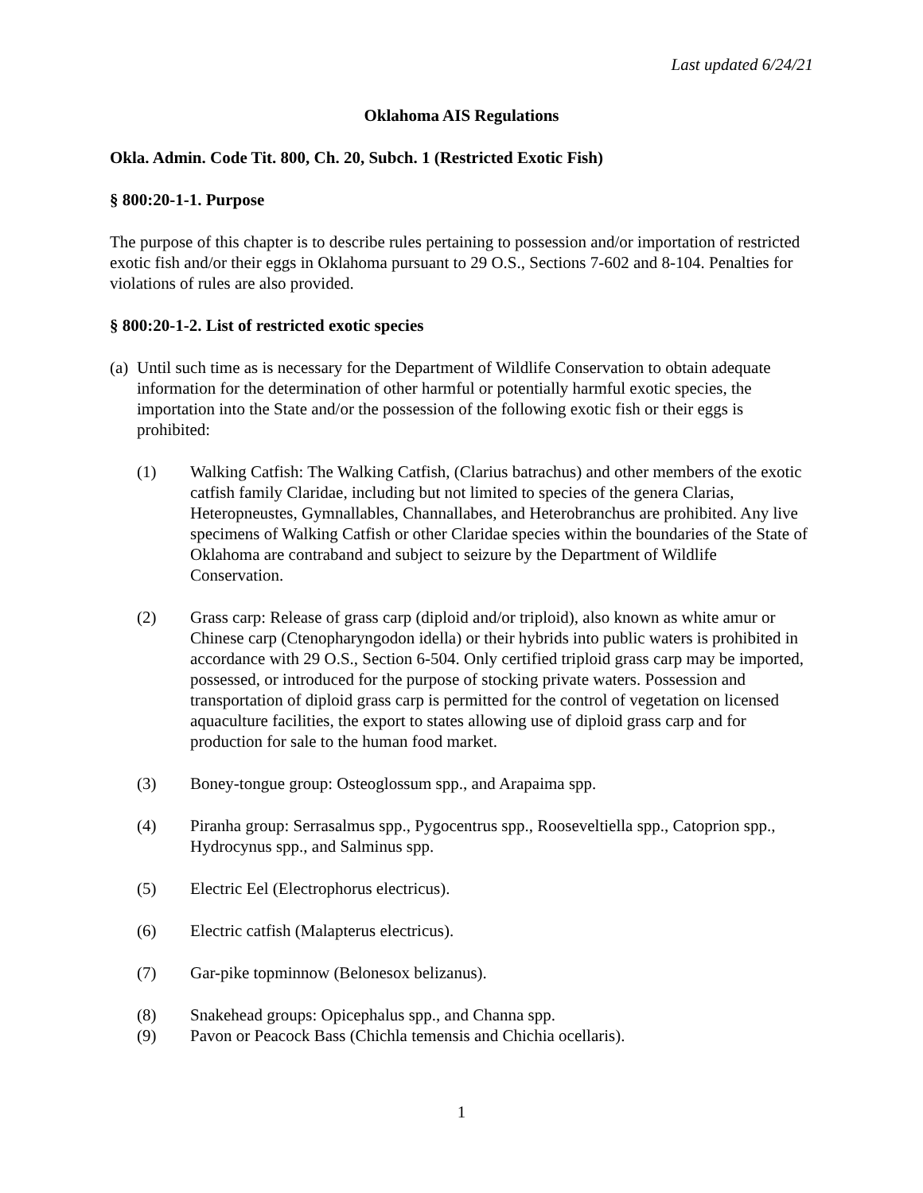Last updated 6/24/21
Oklahoma AIS Regulations
Okla. Admin. Code Tit. 800, Ch. 20, Subch. 1 (Restricted Exotic Fish)
§ 800:20-1-1. Purpose
The purpose of this chapter is to describe rules pertaining to possession and/or importation of restricted exotic fish and/or their eggs in Oklahoma pursuant to 29 O.S., Sections 7-602 and 8-104. Penalties for violations of rules are also provided.
§ 800:20-1-2. List of restricted exotic species
(a) Until such time as is necessary for the Department of Wildlife Conservation to obtain adequate information for the determination of other harmful or potentially harmful exotic species, the importation into the State and/or the possession of the following exotic fish or their eggs is prohibited:
(1) Walking Catfish: The Walking Catfish, (Clarius batrachus) and other members of the exotic catfish family Claridae, including but not limited to species of the genera Clarias, Heteropneustes, Gymnallables, Channallabes, and Heterobranchus are prohibited. Any live specimens of Walking Catfish or other Claridae species within the boundaries of the State of Oklahoma are contraband and subject to seizure by the Department of Wildlife Conservation.
(2) Grass carp: Release of grass carp (diploid and/or triploid), also known as white amur or Chinese carp (Ctenopharyngodon idella) or their hybrids into public waters is prohibited in accordance with 29 O.S., Section 6-504. Only certified triploid grass carp may be imported, possessed, or introduced for the purpose of stocking private waters. Possession and transportation of diploid grass carp is permitted for the control of vegetation on licensed aquaculture facilities, the export to states allowing use of diploid grass carp and for production for sale to the human food market.
(3) Boney-tongue group: Osteoglossum spp., and Arapaima spp.
(4) Piranha group: Serrasalmus spp., Pygocentrus spp., Rooseveltiella spp., Catoprion spp., Hydrocynus spp., and Salminus spp.
(5) Electric Eel (Electrophorus electricus).
(6) Electric catfish (Malapterus electricus).
(7) Gar-pike topminnow (Belonesox belizanus).
(8) Snakehead groups: Opicephalus spp., and Channa spp.
(9) Pavon or Peacock Bass (Chichla temensis and Chichia ocellaris).
1